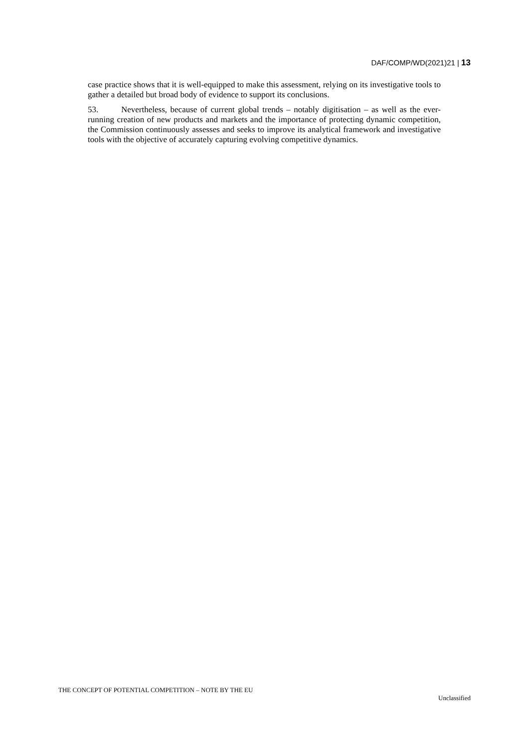DAF/COMP/WD(2021)21 | 13
case practice shows that it is well-equipped to make this assessment, relying on its investigative tools to gather a detailed but broad body of evidence to support its conclusions.
53. Nevertheless, because of current global trends – notably digitisation – as well as the ever-running creation of new products and markets and the importance of protecting dynamic competition, the Commission continuously assesses and seeks to improve its analytical framework and investigative tools with the objective of accurately capturing evolving competitive dynamics.
THE CONCEPT OF POTENTIAL COMPETITION – NOTE BY THE EU
Unclassified